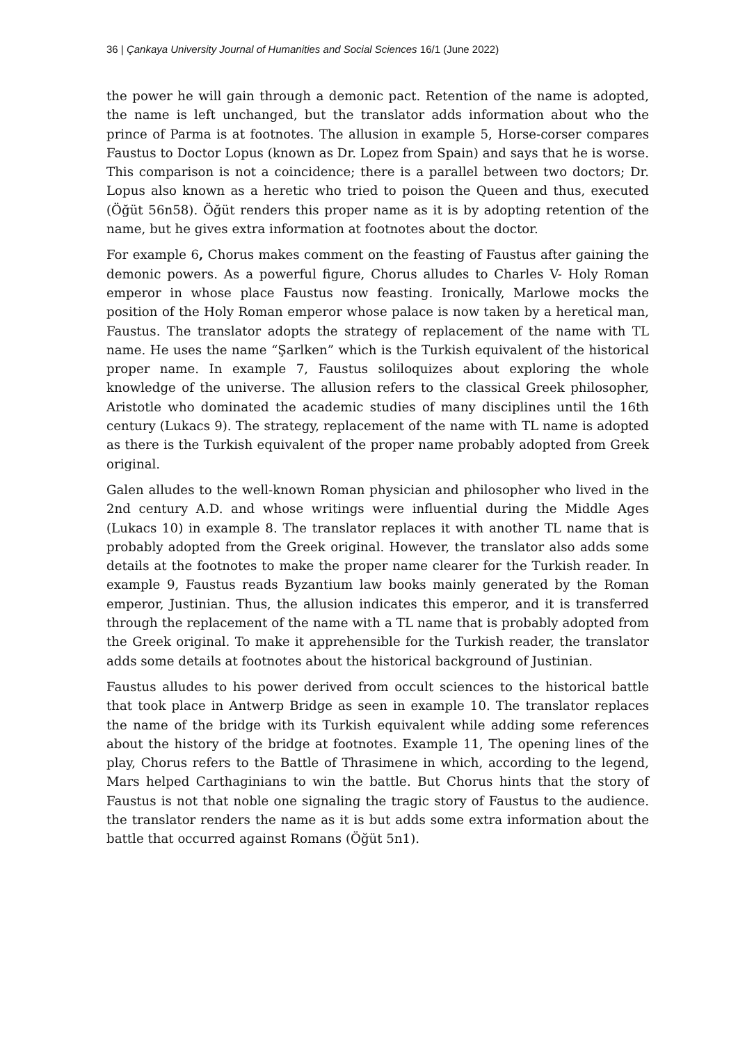36 | Çankaya University Journal of Humanities and Social Sciences 16/1 (June 2022)
the power he will gain through a demonic pact. Retention of the name is adopted, the name is left unchanged, but the translator adds information about who the prince of Parma is at footnotes. The allusion in example 5, Horse-corser compares Faustus to Doctor Lopus (known as Dr. Lopez from Spain) and says that he is worse. This comparison is not a coincidence; there is a parallel between two doctors; Dr. Lopus also known as a heretic who tried to poison the Queen and thus, executed (Öğüt 56n58). Öğüt renders this proper name as it is by adopting retention of the name, but he gives extra information at footnotes about the doctor.
For example 6, Chorus makes comment on the feasting of Faustus after gaining the demonic powers. As a powerful figure, Chorus alludes to Charles V- Holy Roman emperor in whose place Faustus now feasting. Ironically, Marlowe mocks the position of the Holy Roman emperor whose palace is now taken by a heretical man, Faustus. The translator adopts the strategy of replacement of the name with TL name. He uses the name “Şarlken” which is the Turkish equivalent of the historical proper name. In example 7, Faustus soliloquizes about exploring the whole knowledge of the universe. The allusion refers to the classical Greek philosopher, Aristotle who dominated the academic studies of many disciplines until the 16th century (Lukacs 9). The strategy, replacement of the name with TL name is adopted as there is the Turkish equivalent of the proper name probably adopted from Greek original.
Galen alludes to the well-known Roman physician and philosopher who lived in the 2nd century A.D. and whose writings were influential during the Middle Ages (Lukacs 10) in example 8. The translator replaces it with another TL name that is probably adopted from the Greek original. However, the translator also adds some details at the footnotes to make the proper name clearer for the Turkish reader. In example 9, Faustus reads Byzantium law books mainly generated by the Roman emperor, Justinian. Thus, the allusion indicates this emperor, and it is transferred through the replacement of the name with a TL name that is probably adopted from the Greek original. To make it apprehensible for the Turkish reader, the translator adds some details at footnotes about the historical background of Justinian.
Faustus alludes to his power derived from occult sciences to the historical battle that took place in Antwerp Bridge as seen in example 10. The translator replaces the name of the bridge with its Turkish equivalent while adding some references about the history of the bridge at footnotes. Example 11, The opening lines of the play, Chorus refers to the Battle of Thrasimene in which, according to the legend, Mars helped Carthaginians to win the battle. But Chorus hints that the story of Faustus is not that noble one signaling the tragic story of Faustus to the audience. the translator renders the name as it is but adds some extra information about the battle that occurred against Romans (Öğüt 5n1).